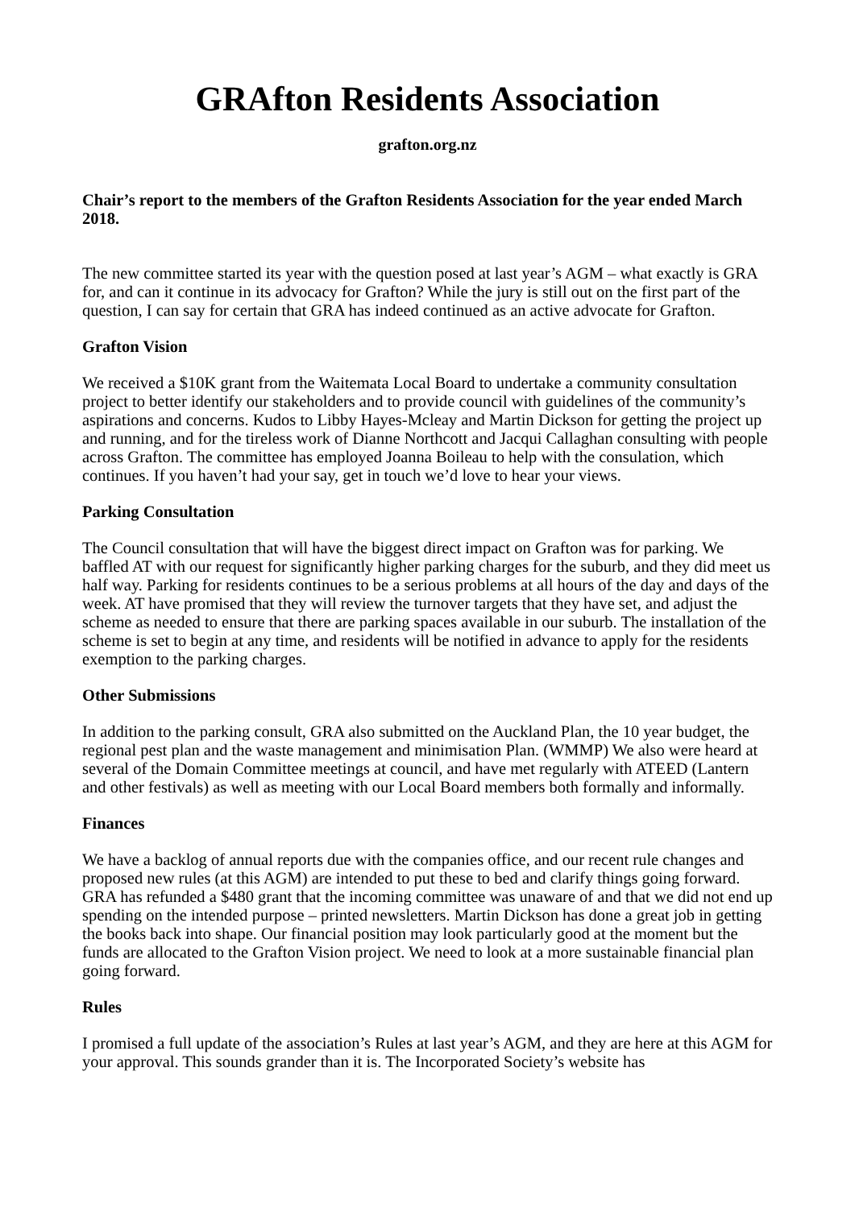GRAfton Residents Association
grafton.org.nz
Chair’s report to the members of the Grafton Residents Association for the year ended March 2018.
The new committee started its year with the question posed at last year’s AGM – what exactly is GRA for, and can it continue in its advocacy for Grafton? While the jury is still out on the first part of the question, I can say for certain that GRA has indeed continued as an active advocate for Grafton.
Grafton Vision
We received a $10K grant from the Waitemata Local Board to undertake a community consultation project to better identify our stakeholders and to provide council with guidelines of the community’s aspirations and concerns. Kudos to Libby Hayes-Mcleay and Martin Dickson for getting the project up and running, and for the tireless work of Dianne Northcott and Jacqui Callaghan consulting with people across Grafton. The committee has employed Joanna Boileau to help with the consulation, which continues. If you haven’t had your say, get in touch we’d love to hear your views.
Parking Consultation
The Council consultation that will have the biggest direct impact on Grafton was for parking. We baffled AT with our request for significantly higher parking charges for the suburb, and they did meet us half way. Parking for residents continues to be a serious problems at all hours of the day and days of the week. AT have promised that they will review the turnover targets that they have set, and adjust the scheme as needed to ensure that there are parking spaces available in our suburb. The installation of the scheme is set to begin at any time, and residents will be notified in advance to apply for the residents exemption to the parking charges.
Other Submissions
In addition to the parking consult, GRA also submitted on the Auckland Plan, the 10 year budget, the regional pest plan and the waste management and minimisation Plan. (WMMP) We also were heard at several of the Domain Committee meetings at council, and have met regularly with ATEED (Lantern and other festivals) as well as meeting with our Local Board members both formally and informally.
Finances
We have a backlog of annual reports due with the companies office, and our recent rule changes and proposed new rules (at this AGM) are intended to put these to bed and clarify things going forward. GRA has refunded a $480 grant that the incoming committee was unaware of and that we did not end up spending on the intended purpose – printed newsletters. Martin Dickson has done a great job in getting the books back into shape. Our financial position may look particularly good at the moment but the funds are allocated to the Grafton Vision project. We need to look at a more sustainable financial plan going forward.
Rules
I promised a full update of the association’s Rules at last year’s AGM, and they are here at this AGM for your approval. This sounds grander than it is. The Incorporated Society’s website has